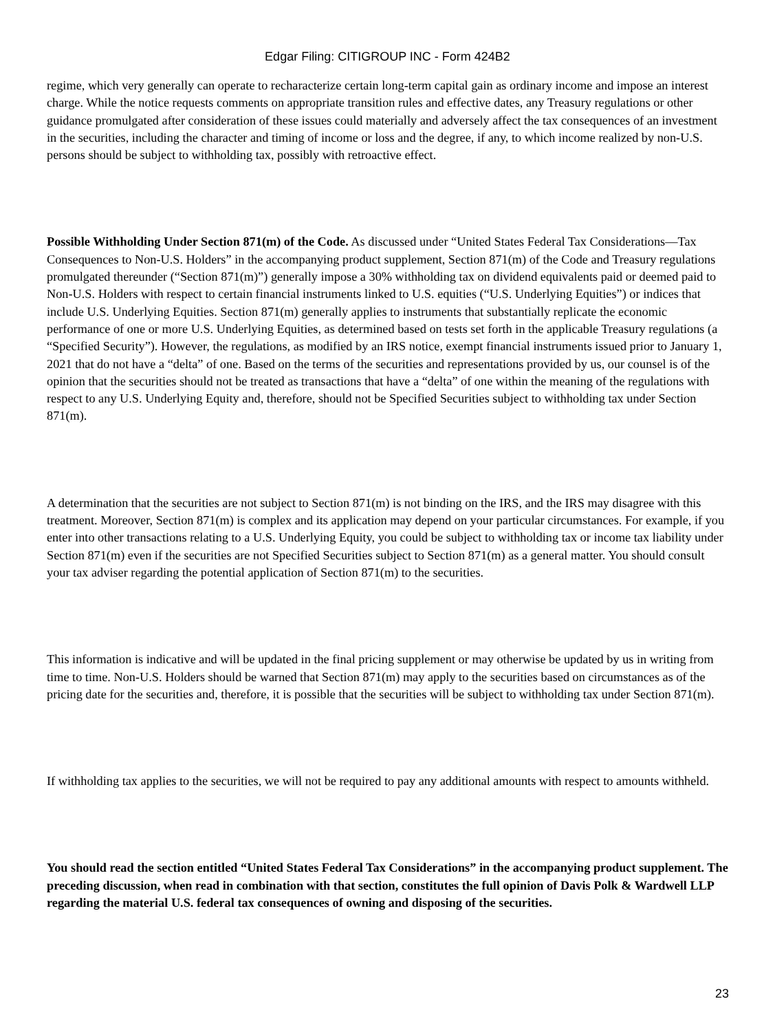Edgar Filing: CITIGROUP INC - Form 424B2
regime, which very generally can operate to recharacterize certain long-term capital gain as ordinary income and impose an interest charge. While the notice requests comments on appropriate transition rules and effective dates, any Treasury regulations or other guidance promulgated after consideration of these issues could materially and adversely affect the tax consequences of an investment in the securities, including the character and timing of income or loss and the degree, if any, to which income realized by non-U.S. persons should be subject to withholding tax, possibly with retroactive effect.
Possible Withholding Under Section 871(m) of the Code. As discussed under “United States Federal Tax Considerations—Tax Consequences to Non-U.S. Holders” in the accompanying product supplement, Section 871(m) of the Code and Treasury regulations promulgated thereunder (“Section 871(m)”) generally impose a 30% withholding tax on dividend equivalents paid or deemed paid to Non-U.S. Holders with respect to certain financial instruments linked to U.S. equities (“U.S. Underlying Equities”) or indices that include U.S. Underlying Equities. Section 871(m) generally applies to instruments that substantially replicate the economic performance of one or more U.S. Underlying Equities, as determined based on tests set forth in the applicable Treasury regulations (a “Specified Security”). However, the regulations, as modified by an IRS notice, exempt financial instruments issued prior to January 1, 2021 that do not have a “delta” of one. Based on the terms of the securities and representations provided by us, our counsel is of the opinion that the securities should not be treated as transactions that have a “delta” of one within the meaning of the regulations with respect to any U.S. Underlying Equity and, therefore, should not be Specified Securities subject to withholding tax under Section 871(m).
A determination that the securities are not subject to Section 871(m) is not binding on the IRS, and the IRS may disagree with this treatment. Moreover, Section 871(m) is complex and its application may depend on your particular circumstances. For example, if you enter into other transactions relating to a U.S. Underlying Equity, you could be subject to withholding tax or income tax liability under Section 871(m) even if the securities are not Specified Securities subject to Section 871(m) as a general matter. You should consult your tax adviser regarding the potential application of Section 871(m) to the securities.
This information is indicative and will be updated in the final pricing supplement or may otherwise be updated by us in writing from time to time. Non-U.S. Holders should be warned that Section 871(m) may apply to the securities based on circumstances as of the pricing date for the securities and, therefore, it is possible that the securities will be subject to withholding tax under Section 871(m).
If withholding tax applies to the securities, we will not be required to pay any additional amounts with respect to amounts withheld.
You should read the section entitled “United States Federal Tax Considerations” in the accompanying product supplement. The preceding discussion, when read in combination with that section, constitutes the full opinion of Davis Polk & Wardwell LLP regarding the material U.S. federal tax consequences of owning and disposing of the securities.
23